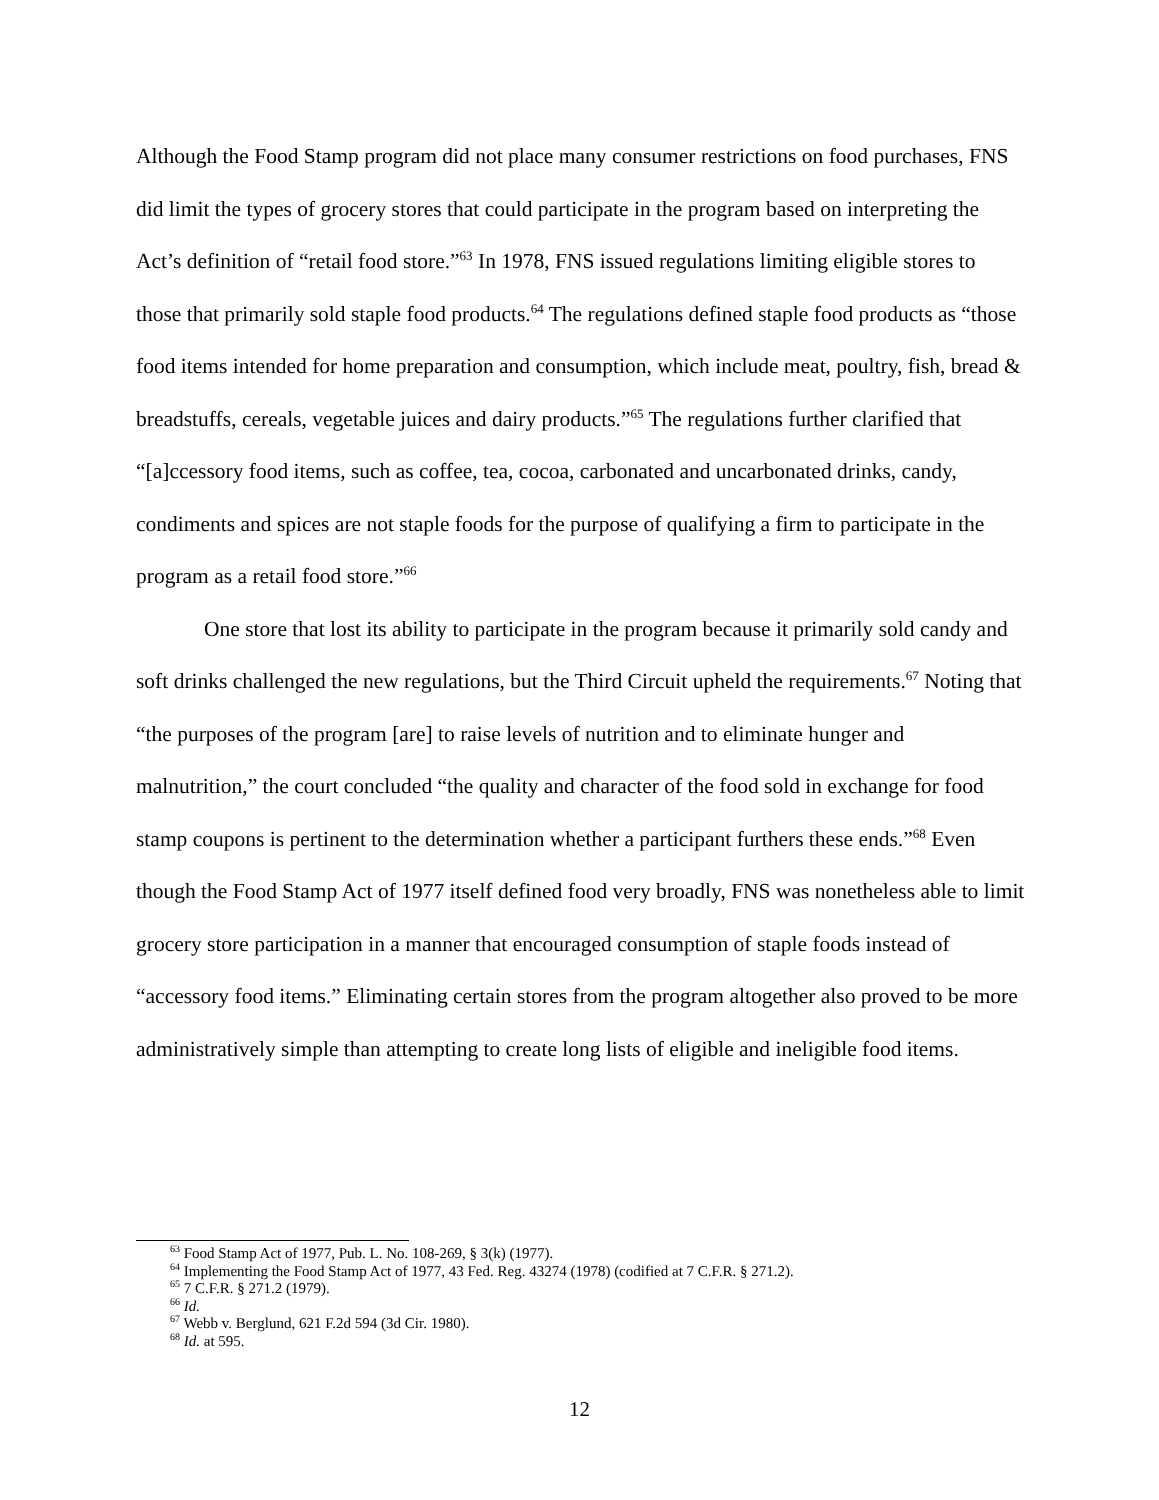Although the Food Stamp program did not place many consumer restrictions on food purchases, FNS did limit the types of grocery stores that could participate in the program based on interpreting the Act’s definition of “retail food store.”<sup>63</sup> In 1978, FNS issued regulations limiting eligible stores to those that primarily sold staple food products.<sup>64</sup> The regulations defined staple food products as “those food items intended for home preparation and consumption, which include meat, poultry, fish, bread & breadstuffs, cereals, vegetable juices and dairy products.”<sup>65</sup> The regulations further clarified that “[a]ccessory food items, such as coffee, tea, cocoa, carbonated and uncarbonated drinks, candy, condiments and spices are not staple foods for the purpose of qualifying a firm to participate in the program as a retail food store.”<sup>66</sup>
One store that lost its ability to participate in the program because it primarily sold candy and soft drinks challenged the new regulations, but the Third Circuit upheld the requirements.<sup>67</sup> Noting that “the purposes of the program [are] to raise levels of nutrition and to eliminate hunger and malnutrition,” the court concluded “the quality and character of the food sold in exchange for food stamp coupons is pertinent to the determination whether a participant furthers these ends.”<sup>68</sup> Even though the Food Stamp Act of 1977 itself defined food very broadly, FNS was nonetheless able to limit grocery store participation in a manner that encouraged consumption of staple foods instead of “accessory food items.” Eliminating certain stores from the program altogether also proved to be more administratively simple than attempting to create long lists of eligible and ineligible food items.
<sup>63</sup> Food Stamp Act of 1977, Pub. L. No. 108-269, § 3(k) (1977).
<sup>64</sup> Implementing the Food Stamp Act of 1977, 43 Fed. Reg. 43274 (1978) (codified at 7 C.F.R. § 271.2).
<sup>65</sup> 7 C.F.R. § 271.2 (1979).
<sup>66</sup> Id.
<sup>67</sup> Webb v. Berglund, 621 F.2d 594 (3d Cir. 1980).
<sup>68</sup> Id. at 595.
12